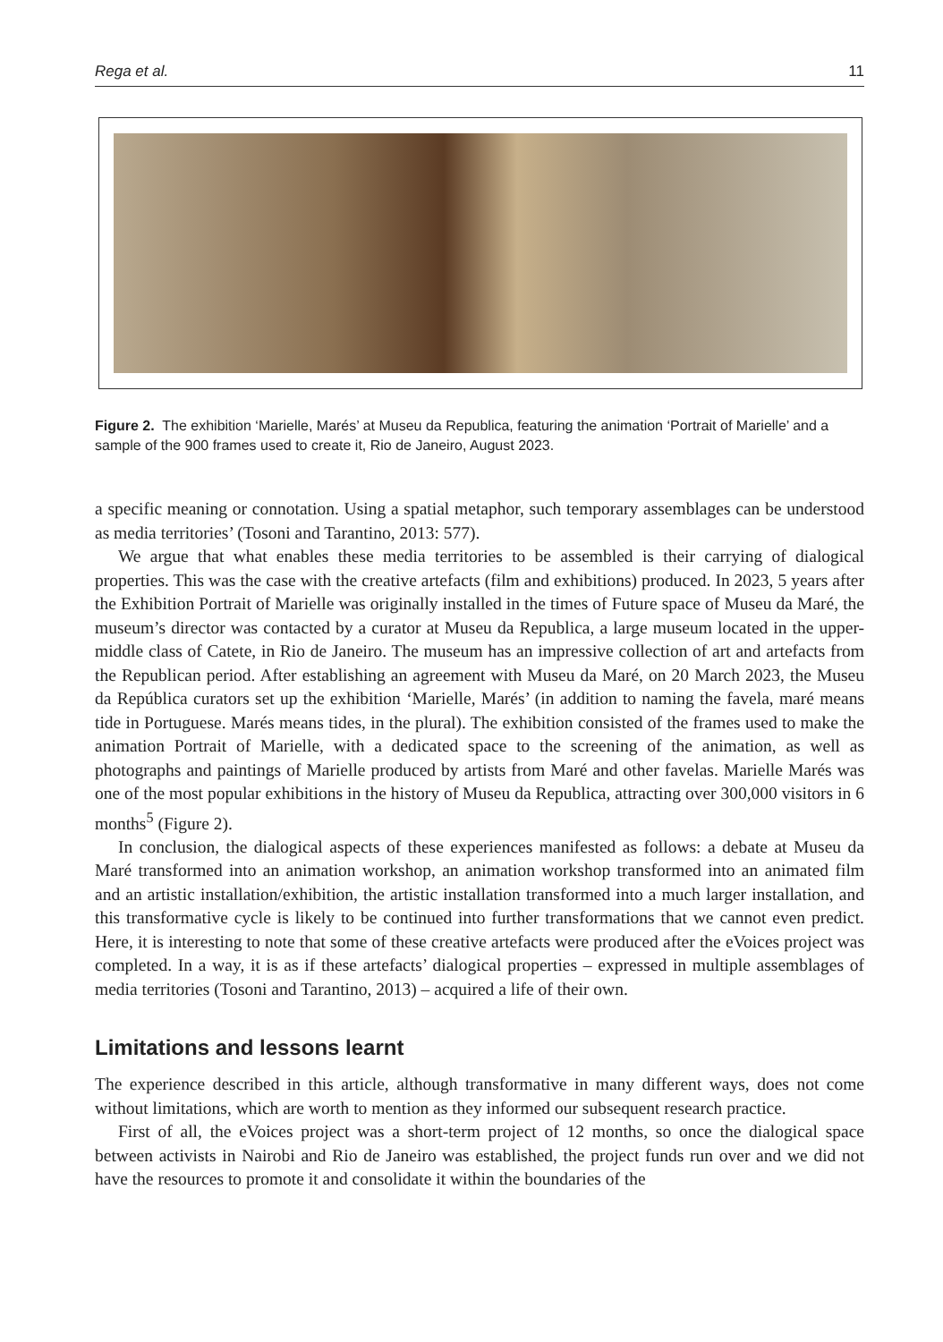Rega et al. 11
Figure 2. The exhibition ‘Marielle, Marés’ at Museu da Republica, featuring the animation ‘Portrait of Marielle’ and a sample of the 900 frames used to create it, Rio de Janeiro, August 2023.
a specific meaning or connotation. Using a spatial metaphor, such temporary assemblages can be understood as media territories’ (Tosoni and Tarantino, 2013: 577).
We argue that what enables these media territories to be assembled is their carrying of dialogical properties. This was the case with the creative artefacts (film and exhibitions) produced. In 2023, 5 years after the Exhibition Portrait of Marielle was originally installed in the times of Future space of Museu da Maré, the museum’s director was contacted by a curator at Museu da Republica, a large museum located in the upper-middle class of Catete, in Rio de Janeiro. The museum has an impressive collection of art and artefacts from the Republican period. After establishing an agreement with Museu da Maré, on 20 March 2023, the Museu da República curators set up the exhibition ‘Marielle, Marés’ (in addition to naming the favela, maré means tide in Portuguese. Marés means tides, in the plural). The exhibition consisted of the frames used to make the animation Portrait of Marielle, with a dedicated space to the screening of the animation, as well as photographs and paintings of Marielle produced by artists from Maré and other favelas. Marielle Marés was one of the most popular exhibitions in the history of Museu da Republica, attracting over 300,000 visitors in 6 months<sup>5</sup> (Figure 2).
In conclusion, the dialogical aspects of these experiences manifested as follows: a debate at Museu da Maré transformed into an animation workshop, an animation workshop transformed into an animated film and an artistic installation/exhibition, the artistic installation transformed into a much larger installation, and this transformative cycle is likely to be continued into further transformations that we cannot even predict. Here, it is interesting to note that some of these creative artefacts were produced after the eVoices project was completed. In a way, it is as if these artefacts’ dialogical properties – expressed in multiple assemblages of media territories (Tosoni and Tarantino, 2013) – acquired a life of their own.
Limitations and lessons learnt
The experience described in this article, although transformative in many different ways, does not come without limitations, which are worth to mention as they informed our subsequent research practice.
First of all, the eVoices project was a short-term project of 12 months, so once the dialogical space between activists in Nairobi and Rio de Janeiro was established, the project funds run over and we did not have the resources to promote it and consolidate it within the boundaries of the